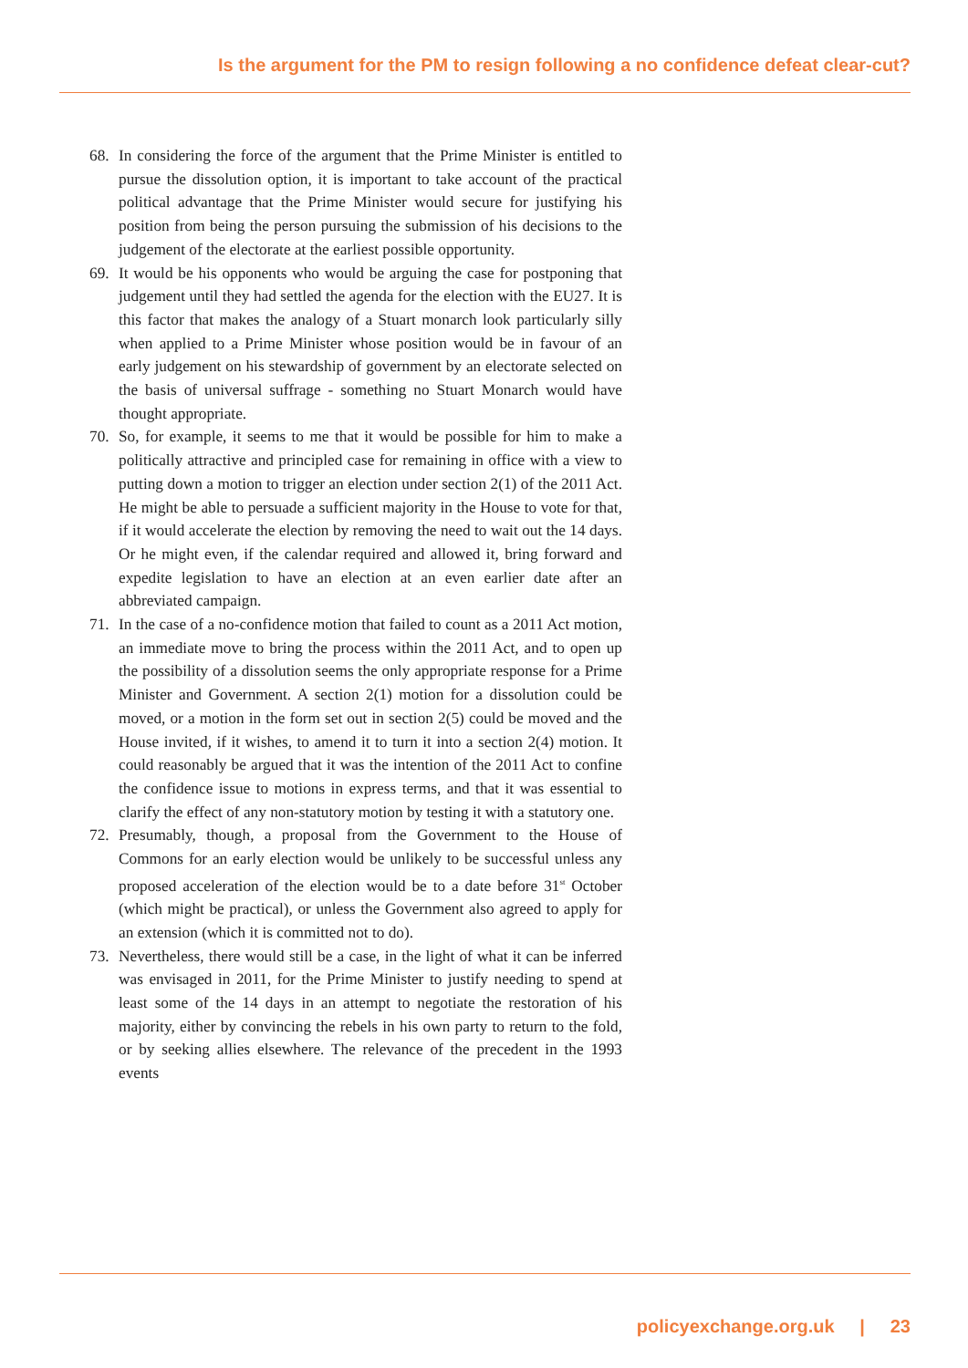Is the argument for the PM to resign following a no confidence defeat clear-cut?
68. In considering the force of the argument that the Prime Minister is entitled to pursue the dissolution option, it is important to take account of the practical political advantage that the Prime Minister would secure for justifying his position from being the person pursuing the submission of his decisions to the judgement of the electorate at the earliest possible opportunity.
69. It would be his opponents who would be arguing the case for postponing that judgement until they had settled the agenda for the election with the EU27. It is this factor that makes the analogy of a Stuart monarch look particularly silly when applied to a Prime Minister whose position would be in favour of an early judgement on his stewardship of government by an electorate selected on the basis of universal suffrage - something no Stuart Monarch would have thought appropriate.
70. So, for example, it seems to me that it would be possible for him to make a politically attractive and principled case for remaining in office with a view to putting down a motion to trigger an election under section 2(1) of the 2011 Act. He might be able to persuade a sufficient majority in the House to vote for that, if it would accelerate the election by removing the need to wait out the 14 days. Or he might even, if the calendar required and allowed it, bring forward and expedite legislation to have an election at an even earlier date after an abbreviated campaign.
71. In the case of a no-confidence motion that failed to count as a 2011 Act motion, an immediate move to bring the process within the 2011 Act, and to open up the possibility of a dissolution seems the only appropriate response for a Prime Minister and Government. A section 2(1) motion for a dissolution could be moved, or a motion in the form set out in section 2(5) could be moved and the House invited, if it wishes, to amend it to turn it into a section 2(4) motion. It could reasonably be argued that it was the intention of the 2011 Act to confine the confidence issue to motions in express terms, and that it was essential to clarify the effect of any non-statutory motion by testing it with a statutory one.
72. Presumably, though, a proposal from the Government to the House of Commons for an early election would be unlikely to be successful unless any proposed acceleration of the election would be to a date before 31<sup>st</sup> October (which might be practical), or unless the Government also agreed to apply for an extension (which it is committed not to do).
73. Nevertheless, there would still be a case, in the light of what it can be inferred was envisaged in 2011, for the Prime Minister to justify needing to spend at least some of the 14 days in an attempt to negotiate the restoration of his majority, either by convincing the rebels in his own party to return to the fold, or by seeking allies elsewhere. The relevance of the precedent in the 1993 events
policyexchange.org.uk | 23